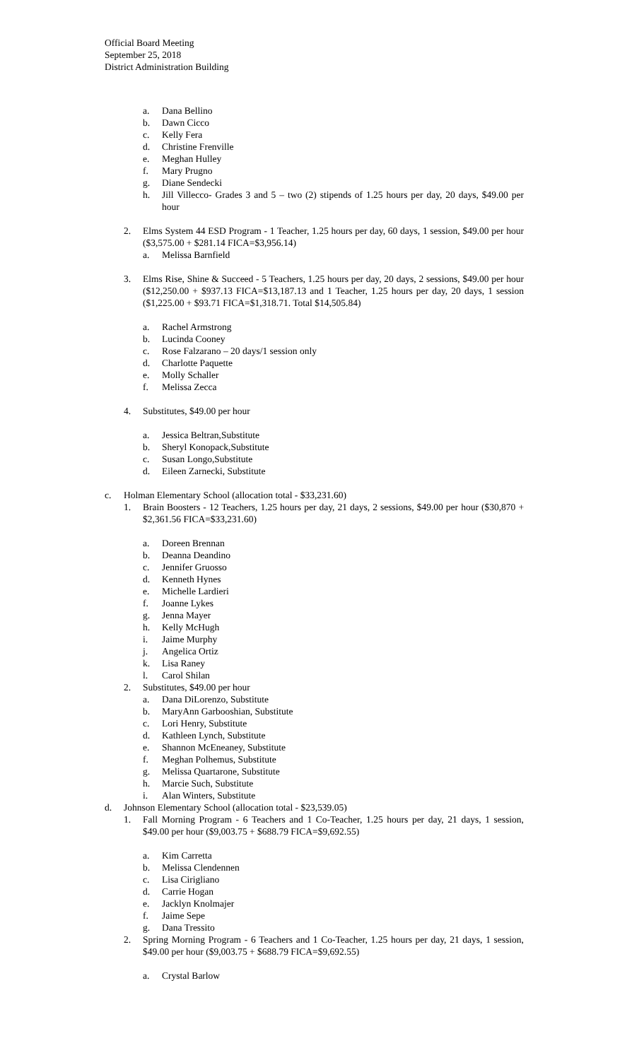Official Board Meeting
September 25, 2018
District Administration Building
a. Dana Bellino
b. Dawn Cicco
c. Kelly Fera
d. Christine Frenville
e. Meghan Hulley
f. Mary Prugno
g. Diane Sendecki
h. Jill Villecco- Grades 3 and 5 – two (2) stipends of 1.25 hours per day, 20 days, $49.00 per hour
2. Elms System 44 ESD Program - 1 Teacher, 1.25 hours per day, 60 days, 1 session, $49.00 per hour ($3,575.00 + $281.14 FICA=$3,956.14)
a. Melissa Barnfield
3. Elms Rise, Shine & Succeed - 5 Teachers, 1.25 hours per day, 20 days, 2 sessions, $49.00 per hour ($12,250.00 + $937.13 FICA=$13,187.13 and 1 Teacher, 1.25 hours per day, 20 days, 1 session ($1,225.00 + $93.71 FICA=$1,318.71. Total $14,505.84)
a. Rachel Armstrong
b. Lucinda Cooney
c. Rose Falzarano – 20 days/1 session only
d. Charlotte Paquette
e. Molly Schaller
f. Melissa Zecca
4. Substitutes, $49.00 per hour
a. Jessica Beltran,Substitute
b. Sheryl Konopack,Substitute
c. Susan Longo,Substitute
d. Eileen Zarnecki, Substitute
c. Holman Elementary School (allocation total - $33,231.60)
1. Brain Boosters - 12 Teachers, 1.25 hours per day, 21 days, 2 sessions, $49.00 per hour ($30,870 + $2,361.56 FICA=$33,231.60)
a. Doreen Brennan
b. Deanna Deandino
c. Jennifer Gruosso
d. Kenneth Hynes
e. Michelle Lardieri
f. Joanne Lykes
g. Jenna Mayer
h. Kelly McHugh
i. Jaime Murphy
j. Angelica Ortiz
k. Lisa Raney
l. Carol Shilan
2. Substitutes, $49.00 per hour
a. Dana DiLorenzo, Substitute
b. MaryAnn Garbooshian, Substitute
c. Lori Henry, Substitute
d. Kathleen Lynch, Substitute
e. Shannon McEneaney, Substitute
f. Meghan Polhemus, Substitute
g. Melissa Quartarone, Substitute
h. Marcie Such, Substitute
i. Alan Winters, Substitute
d. Johnson Elementary School (allocation total - $23,539.05)
1. Fall Morning Program - 6 Teachers and 1 Co-Teacher, 1.25 hours per day, 21 days, 1 session, $49.00 per hour ($9,003.75 + $688.79 FICA=$9,692.55)
a. Kim Carretta
b. Melissa Clendennen
c. Lisa Cirigliano
d. Carrie Hogan
e. Jacklyn Knolmajer
f. Jaime Sepe
g. Dana Tressito
2. Spring Morning Program - 6 Teachers and 1 Co-Teacher, 1.25 hours per day, 21 days, 1 session, $49.00 per hour ($9,003.75 + $688.79 FICA=$9,692.55)
a. Crystal Barlow